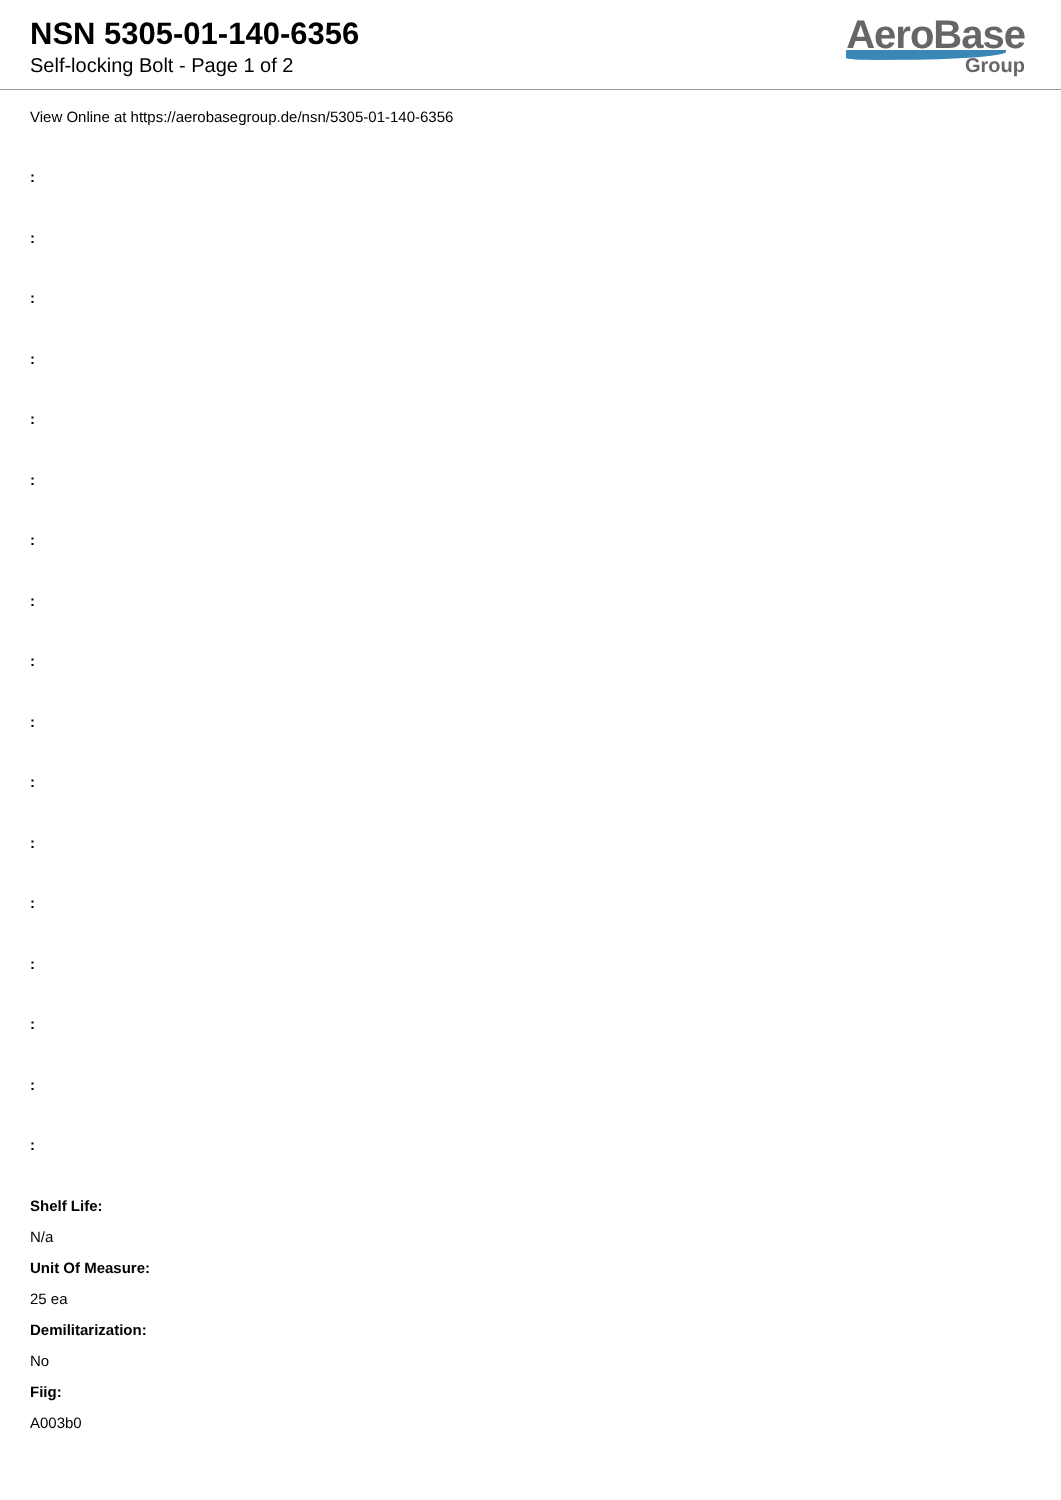NSN 5305-01-140-6356
Self-locking Bolt - Page 1 of 2
AeroBase
Group
View Online at https://aerobasegroup.de/nsn/5305-01-140-6356
:
:
:
:
:
:
:
:
:
:
:
:
:
:
:
:
:
Shelf Life:
N/a
Unit Of Measure:
25 ea
Demilitarization:
No
Fiig:
A003b0